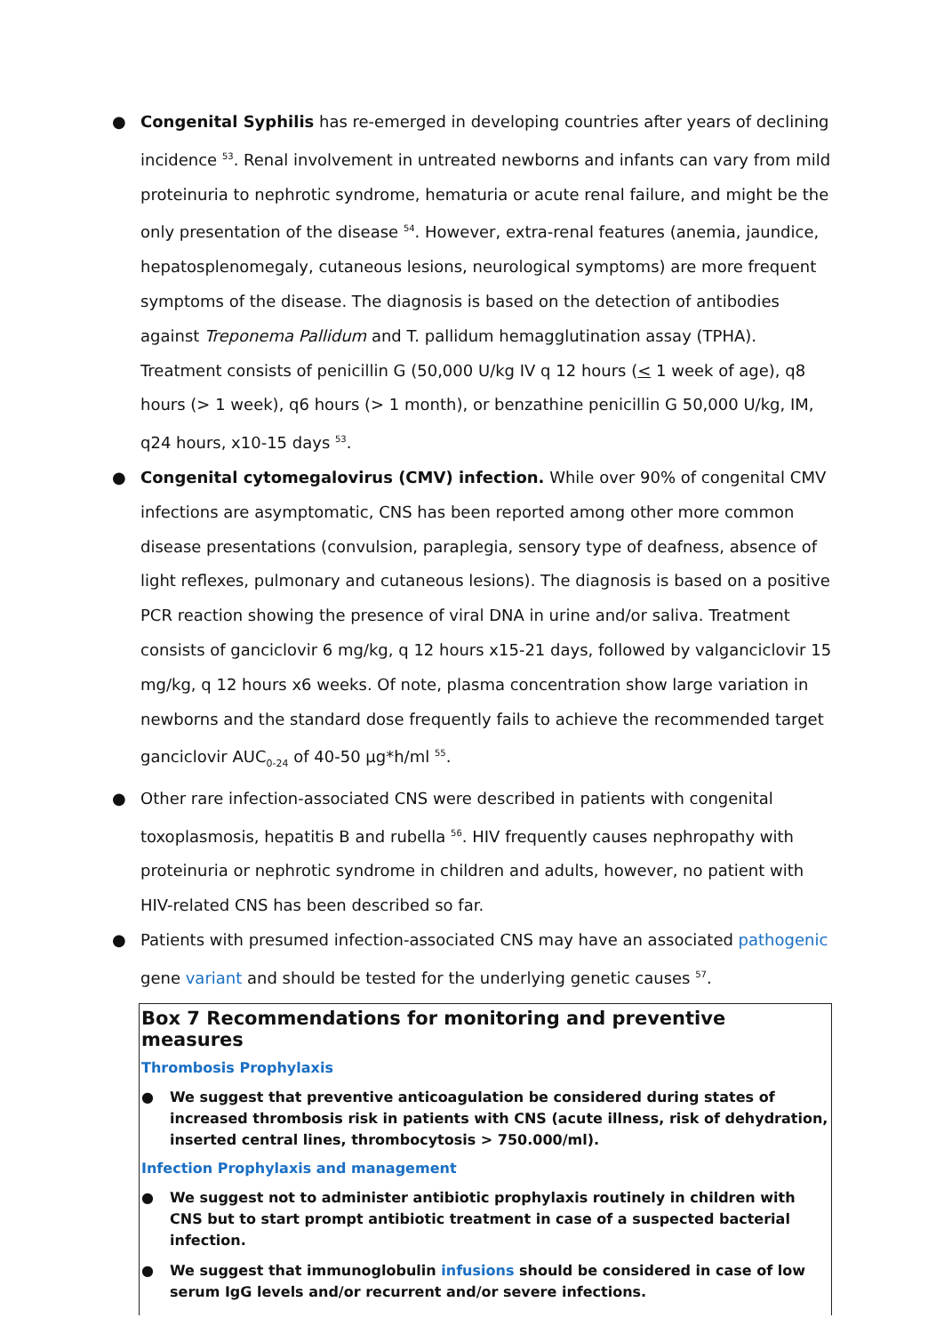● Congenital Syphilis has re-emerged in developing countries after years of declining incidence <sup>53</sup>. Renal involvement in untreated newborns and infants can vary from mild proteinuria to nephrotic syndrome, hematuria or acute renal failure, and might be the only presentation of the disease <sup>54</sup>. However, extra-renal features (anemia, jaundice, hepatosplenomegaly, cutaneous lesions, neurological symptoms) are more frequent symptoms of the disease. The diagnosis is based on the detection of antibodies against Treponema Pallidum and T. pallidum hemagglutination assay (TPHA). Treatment consists of penicillin G (50,000 U/kg IV q 12 hours (< 1 week of age), q8 hours (> 1 week), q6 hours (> 1 month), or benzathine penicillin G 50,000 U/kg, IM, q24 hours, x10-15 days <sup>53</sup>.
● Congenital cytomegalovirus (CMV) infection. While over 90% of congenital CMV infections are asymptomatic, CNS has been reported among other more common disease presentations (convulsion, paraplegia, sensory type of deafness, absence of light reflexes, pulmonary and cutaneous lesions). The diagnosis is based on a positive PCR reaction showing the presence of viral DNA in urine and/or saliva. Treatment consists of ganciclovir 6 mg/kg, q 12 hours x15-21 days, followed by valganciclovir 15 mg/kg, q 12 hours x6 weeks. Of note, plasma concentration show large variation in newborns and the standard dose frequently fails to achieve the recommended target ganciclovir AUC<sub>0-24</sub> of 40-50 µg*h/ml <sup>55</sup>.
● Other rare infection-associated CNS were described in patients with congenital toxoplasmosis, hepatitis B and rubella <sup>56</sup>. HIV frequently causes nephropathy with proteinuria or nephrotic syndrome in children and adults, however, no patient with HIV-related CNS has been described so far.
● Patients with presumed infection-associated CNS may have an associated pathogenic gene variant and should be tested for the underlying genetic causes <sup>57</sup>.
Box 7 Recommendations for monitoring and preventive measures
Thrombosis Prophylaxis
● We suggest that preventive anticoagulation be considered during states of increased thrombosis risk in patients with CNS (acute illness, risk of dehydration, inserted central lines, thrombocytosis > 750.000/ml).
Infection Prophylaxis and management
● We suggest not to administer antibiotic prophylaxis routinely in children with CNS but to start prompt antibiotic treatment in case of a suspected bacterial infection.
● We suggest that immunoglobulin infusions should be considered in case of low serum IgG levels and/or recurrent and/or severe infections.